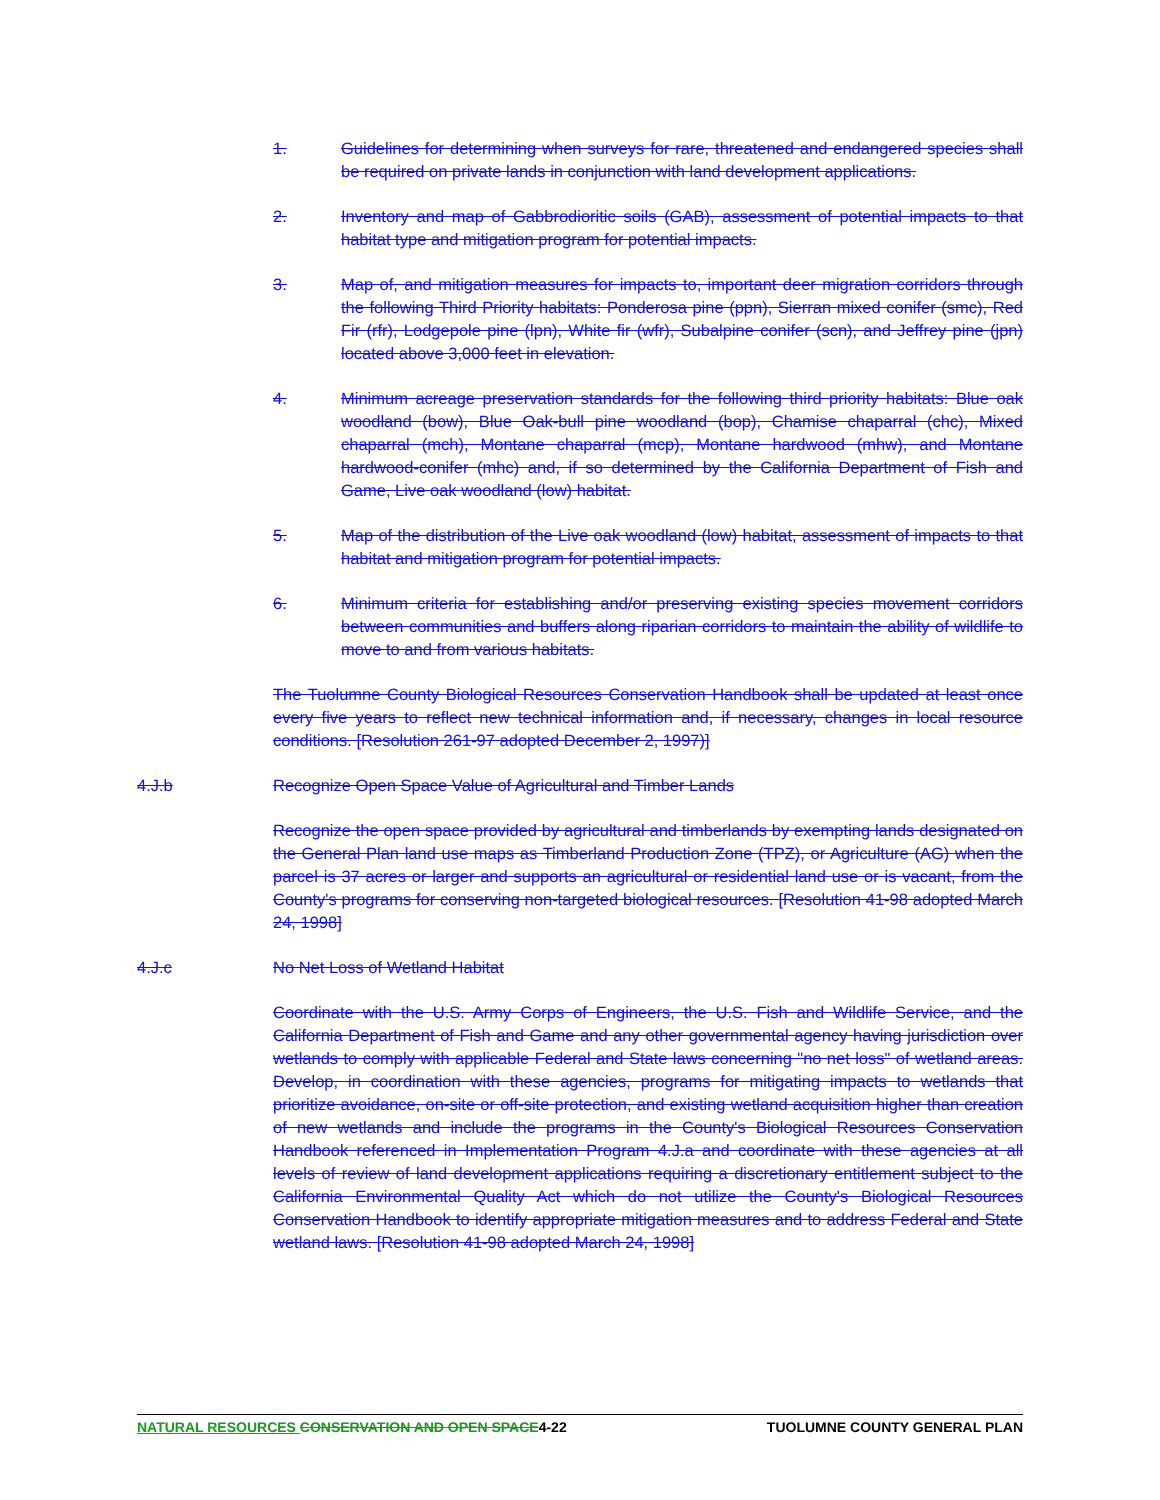1. Guidelines for determining when surveys for rare, threatened and endangered species shall be required on private lands in conjunction with land development applications.
2. Inventory and map of Gabbrodioritic soils (GAB), assessment of potential impacts to that habitat type and mitigation program for potential impacts.
3. Map of, and mitigation measures for impacts to, important deer migration corridors through the following Third Priority habitats: Ponderosa pine (ppn), Sierran mixed conifer (smc), Red Fir (rfr), Lodgepole pine (lpn), White fir (wfr), Subalpine conifer (scn), and Jeffrey pine (jpn) located above 3,000 feet in elevation.
4. Minimum acreage preservation standards for the following third priority habitats: Blue oak woodland (bow), Blue Oak-bull pine woodland (bop), Chamise chaparral (chc), Mixed chaparral (mch), Montane chaparral (mcp), Montane hardwood (mhw), and Montane hardwood-conifer (mhc) and, if so determined by the California Department of Fish and Game, Live oak woodland (low) habitat.
5. Map of the distribution of the Live oak woodland (low) habitat, assessment of impacts to that habitat and mitigation program for potential impacts.
6. Minimum criteria for establishing and/or preserving existing species movement corridors between communities and buffers along riparian corridors to maintain the ability of wildlife to move to and from various habitats.
The Tuolumne County Biological Resources Conservation Handbook shall be updated at least once every five years to reflect new technical information and, if necessary, changes in local resource conditions. [Resolution 261-97 adopted December 2, 1997)]
4.J.b Recognize Open Space Value of Agricultural and Timber Lands
Recognize the open space provided by agricultural and timberlands by exempting lands designated on the General Plan land use maps as Timberland Production Zone (TPZ), or Agriculture (AG) when the parcel is 37 acres or larger and supports an agricultural or residential land use or is vacant, from the County's programs for conserving non-targeted biological resources. [Resolution 41-98 adopted March 24, 1998]
4.J.c No Net Loss of Wetland Habitat
Coordinate with the U.S. Army Corps of Engineers, the U.S. Fish and Wildlife Service, and the California Department of Fish and Game and any other governmental agency having jurisdiction over wetlands to comply with applicable Federal and State laws concerning "no net loss" of wetland areas. Develop, in coordination with these agencies, programs for mitigating impacts to wetlands that prioritize avoidance, on-site or off-site protection, and existing wetland acquisition higher than creation of new wetlands and include the programs in the County's Biological Resources Conservation Handbook referenced in Implementation Program 4.J.a and coordinate with these agencies at all levels of review of land development applications requiring a discretionary entitlement subject to the California Environmental Quality Act which do not utilize the County's Biological Resources Conservation Handbook to identify appropriate mitigation measures and to address Federal and State wetland laws. [Resolution 41-98 adopted March 24, 1998]
NATURAL RESOURCES CONSERVATION AND OPEN SPACE4-22 TUOLUMNE COUNTY GENERAL PLAN